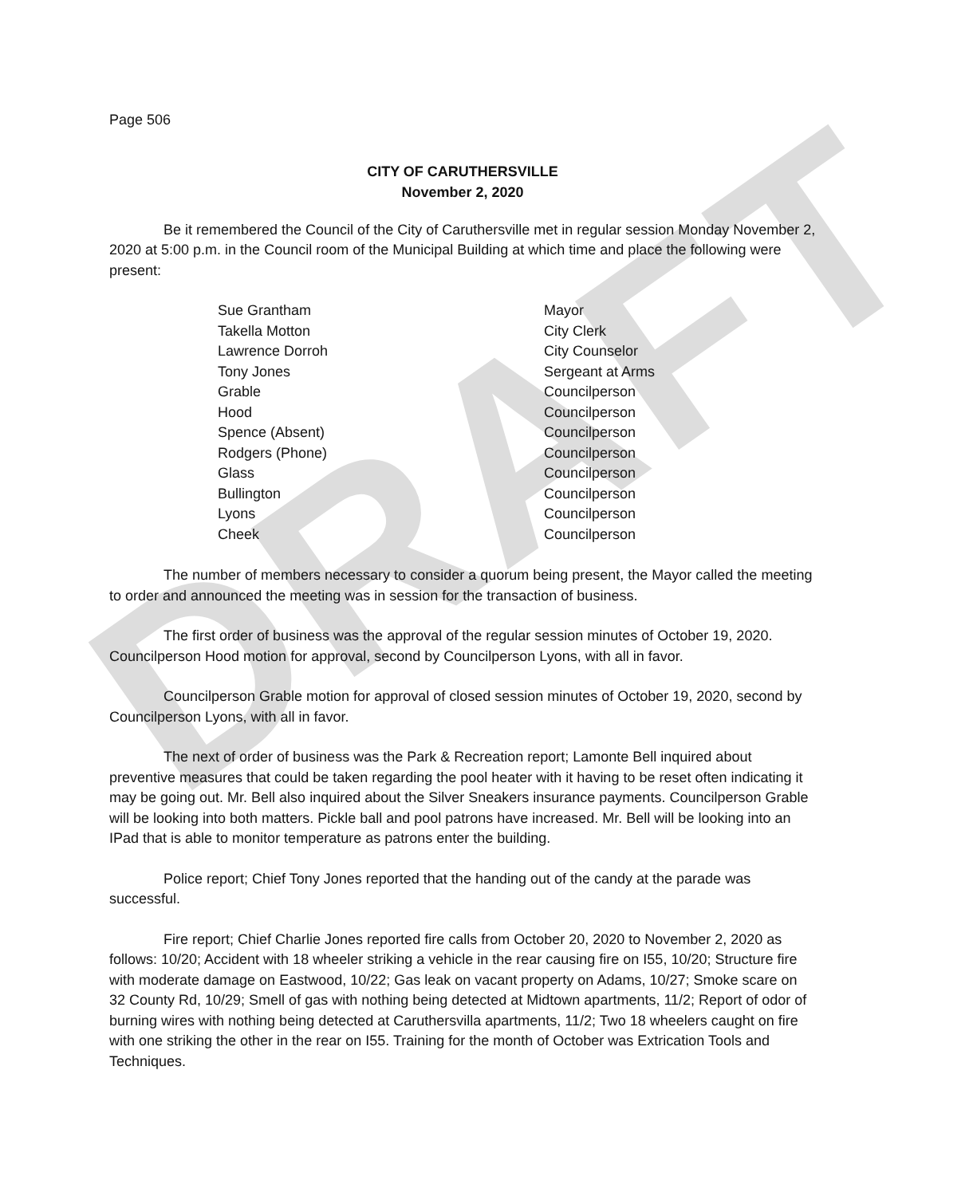DRAFT
Page 506
CITY OF CARUTHERSVILLE
November 2, 2020
Be it remembered the Council of the City of Caruthersville met in regular session Monday November 2, 2020 at 5:00 p.m. in the Council room of the Municipal Building at which time and place the following were present:
| Sue Grantham | Mayor |
| Takella Motton | City Clerk |
| Lawrence Dorroh | City Counselor |
| Tony Jones | Sergeant at Arms |
| Grable | Councilperson |
| Hood | Councilperson |
| Spence (Absent) | Councilperson |
| Rodgers (Phone) | Councilperson |
| Glass | Councilperson |
| Bullington | Councilperson |
| Lyons | Councilperson |
| Cheek | Councilperson |
The number of members necessary to consider a quorum being present, the Mayor called the meeting to order and announced the meeting was in session for the transaction of business.
The first order of business was the approval of the regular session minutes of October 19, 2020. Councilperson Hood motion for approval, second by Councilperson Lyons, with all in favor.
Councilperson Grable motion for approval of closed session minutes of October 19, 2020, second by Councilperson Lyons, with all in favor.
The next of order of business was the Park & Recreation report; Lamonte Bell inquired about preventive measures that could be taken regarding the pool heater with it having to be reset often indicating it may be going out. Mr. Bell also inquired about the Silver Sneakers insurance payments. Councilperson Grable will be looking into both matters. Pickle ball and pool patrons have increased. Mr. Bell will be looking into an IPad that is able to monitor temperature as patrons enter the building.
Police report; Chief Tony Jones reported that the handing out of the candy at the parade was successful.
Fire report; Chief Charlie Jones reported fire calls from October 20, 2020 to November 2, 2020 as follows: 10/20; Accident with 18 wheeler striking a vehicle in the rear causing fire on I55, 10/20; Structure fire with moderate damage on Eastwood, 10/22; Gas leak on vacant property on Adams, 10/27; Smoke scare on 32 County Rd, 10/29; Smell of gas with nothing being detected at Midtown apartments, 11/2; Report of odor of burning wires with nothing being detected at Caruthersvilla apartments, 11/2; Two 18 wheelers caught on fire with one striking the other in the rear on I55. Training for the month of October was Extrication Tools and Techniques.